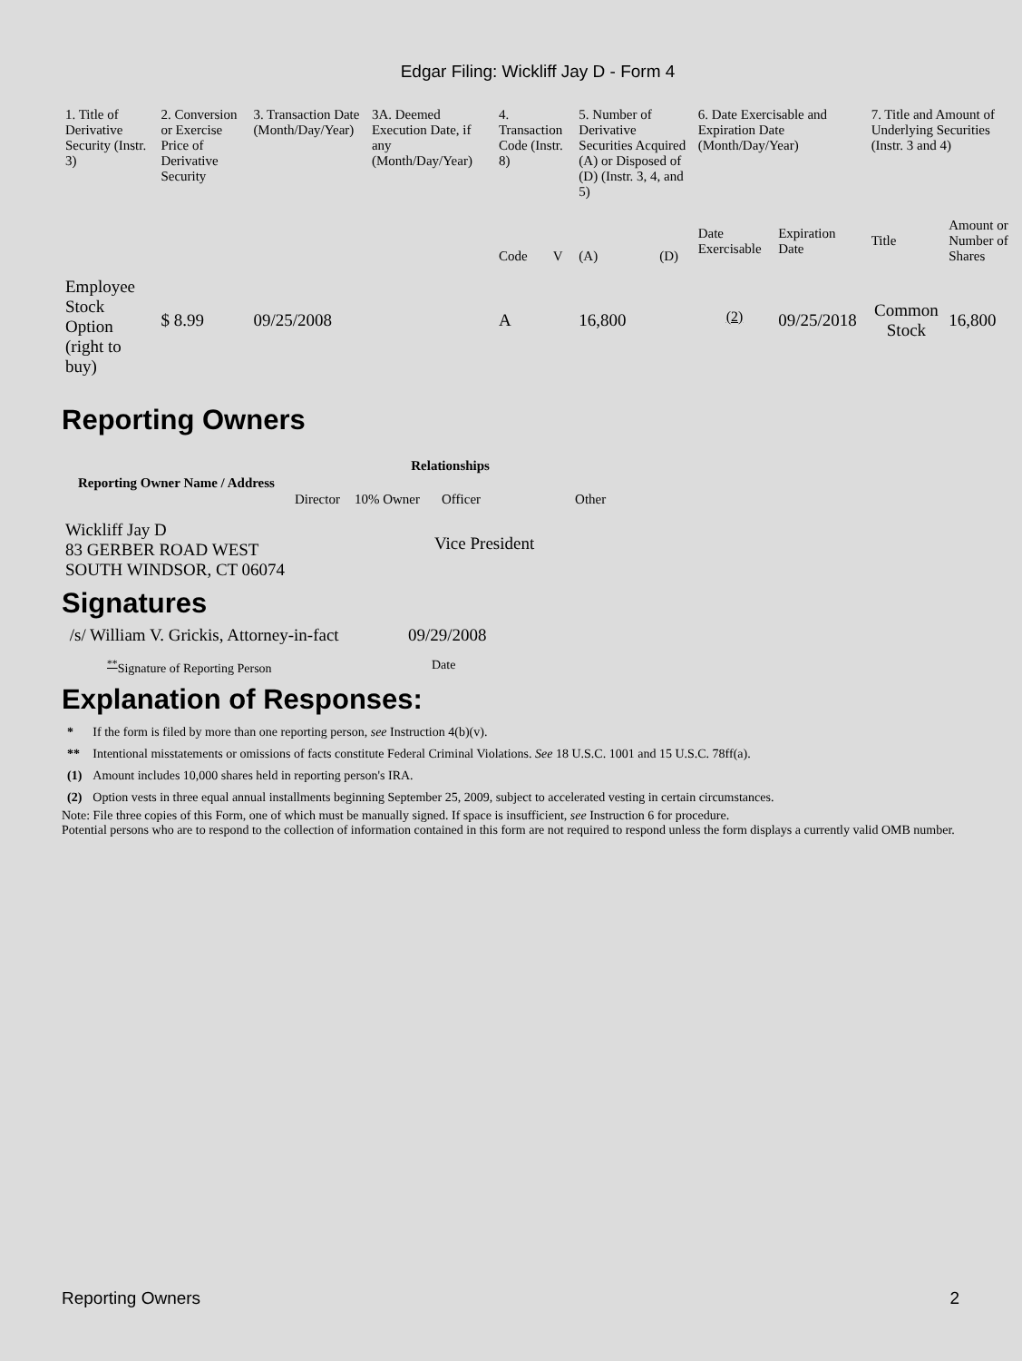Edgar Filing: Wickliff Jay D - Form 4
| 1. Title of Derivative Security (Instr. 3) | 2. Conversion or Exercise Price of Derivative Security | 3. Transaction Date (Month/Day/Year) | 3A. Deemed Execution Date, if any (Month/Day/Year) | 4. Transaction Code (Instr. 8) | | 5. Number of Derivative Securities Acquired (A) or Disposed of (D) (Instr. 3, 4, and 5) | | 6. Date Exercisable and Expiration Date (Month/Day/Year) | | 7. Title and Amount of Underlying Securities (Instr. 3 and 4) | |
| --- | --- | --- | --- | --- | --- | --- | --- | --- | --- | --- | --- |
| | | | | Code | V | (A) | (D) | Date Exercisable | Expiration Date | Title | Amount or Number of Shares |
| Employee Stock Option (right to buy) | $ 8.99 | 09/25/2008 | | A | | 16,800 | | <sup>(2)</sup> | 09/25/2018 | Common Stock | 16,800 |
Reporting Owners
| Reporting Owner Name / Address | Relationships | | | |
| --- | --- | --- | --- | --- |
| | Director | 10% Owner | Officer | Other |
| Wickliff Jay D 83 GERBER ROAD WEST SOUTH WINDSOR, CT 06074 | | | Vice President | |
Signatures
| /s/ William V. Grickis, Attorney-in-fact | 09/29/2008 |
| <sup>**</sup> Signature of Reporting Person | Date |
Explanation of Responses:
| * | If the form is filed by more than one reporting person, see Instruction 4(b)(v). |
| ** | Intentional misstatements or omissions of facts constitute Federal Criminal Violations. See 18 U.S.C. 1001 and 15 U.S.C. 78ff(a). |
| (1) | Amount includes 10,000 shares held in reporting person's IRA. |
| (2) | Option vests in three equal annual installments beginning September 25, 2009, subject to accelerated vesting in certain circumstances. |
Note: File three copies of this Form, one of which must be manually signed. If space is insufficient, see Instruction 6 for procedure.
Potential persons who are to respond to the collection of information contained in this form are not required to respond unless the form displays a currently valid OMB number.
Reporting Owners 2